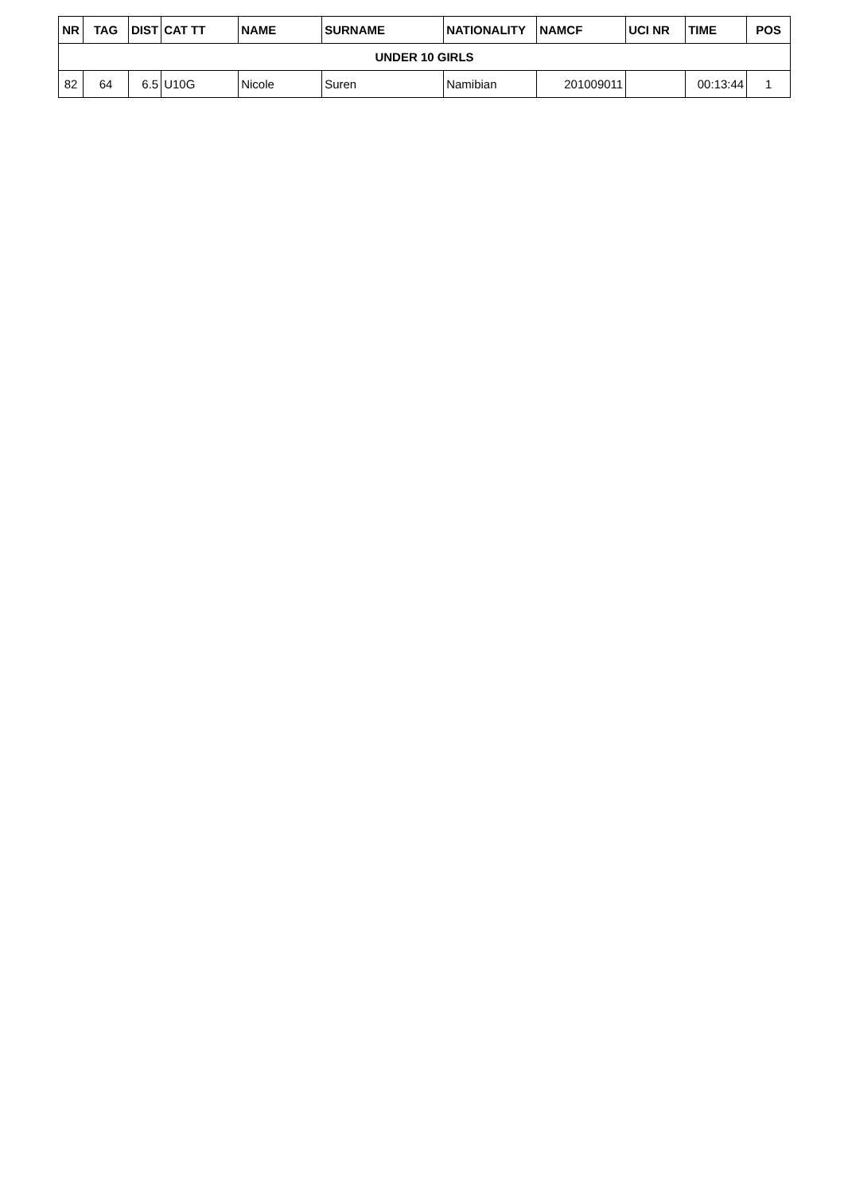| NR | TAG | DIST | CAT TT | NAME | SURNAME | NATIONALITY | NAMCF | UCI NR | TIME | POS |
| --- | --- | --- | --- | --- | --- | --- | --- | --- | --- | --- |
| UNDER 10 GIRLS | | | | | | | | | | |
| 82 | 64 | 6.5 | U10G | Nicole | Suren | Namibian | 201009011 | | 00:13:44 | 1 |